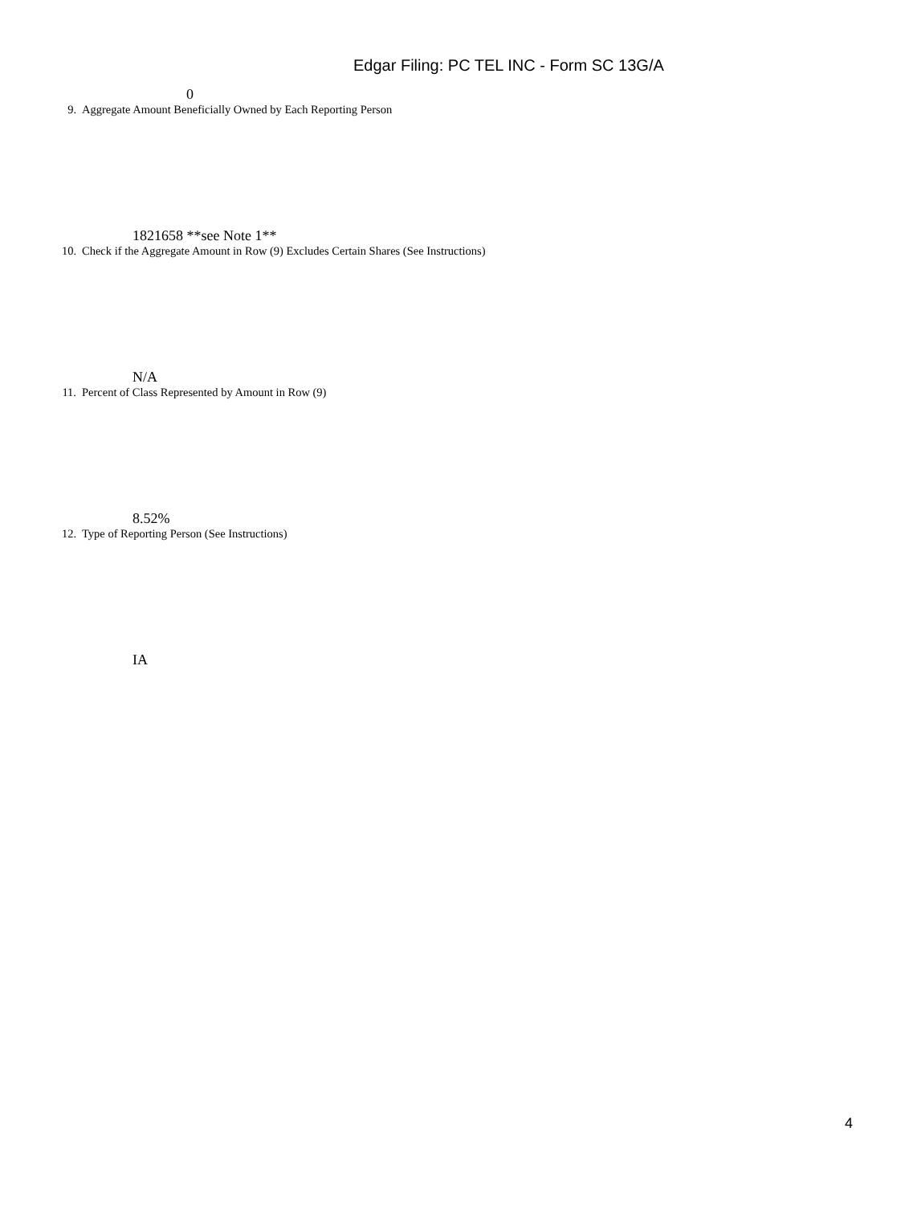Edgar Filing: PC TEL INC - Form SC 13G/A
0
9. Aggregate Amount Beneficially Owned by Each Reporting Person
1821658 **see Note 1**
10. Check if the Aggregate Amount in Row (9) Excludes Certain Shares (See Instructions)
N/A
11. Percent of Class Represented by Amount in Row (9)
8.52%
12. Type of Reporting Person (See Instructions)
IA
4